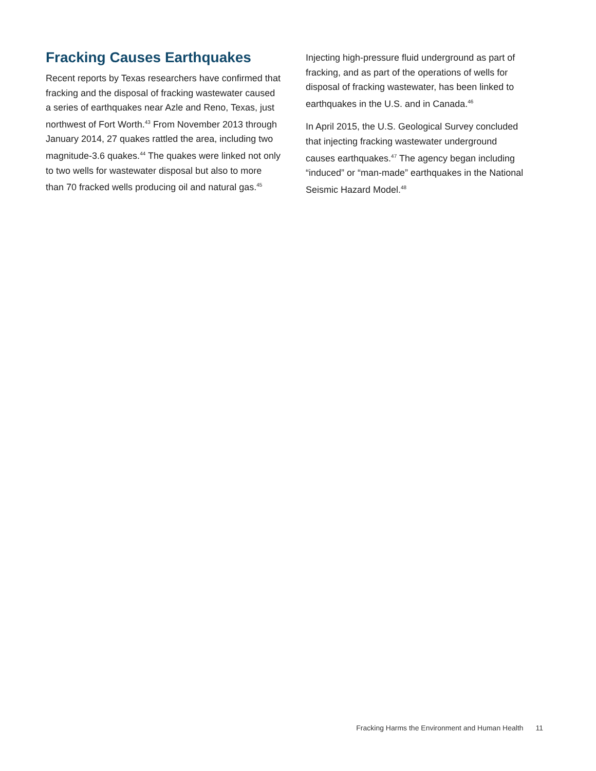Fracking Causes Earthquakes
Recent reports by Texas researchers have confirmed that fracking and the disposal of fracking wastewater caused a series of earthquakes near Azle and Reno, Texas, just northwest of Fort Worth.<sup>43</sup> From November 2013 through January 2014, 27 quakes rattled the area, including two magnitude-3.6 quakes.<sup>44</sup> The quakes were linked not only to two wells for wastewater disposal but also to more than 70 fracked wells producing oil and natural gas.<sup>45</sup>
Injecting high-pressure fluid underground as part of fracking, and as part of the operations of wells for disposal of fracking wastewater, has been linked to earthquakes in the U.S. and in Canada.<sup>46</sup>
In April 2015, the U.S. Geological Survey concluded that injecting fracking wastewater underground causes earthquakes.<sup>47</sup> The agency began including “induced” or “man-made” earthquakes in the National Seismic Hazard Model.<sup>48</sup>
Fracking Harms the Environment and Human Health 11